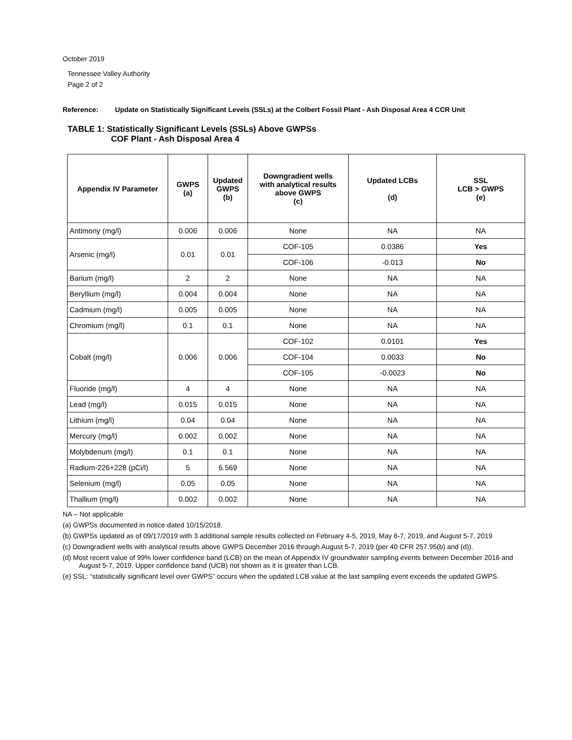October 2019
Tennessee Valley Authority
Page 2 of 2
Reference: Update on Statistically Significant Levels (SSLs) at the Colbert Fossil Plant - Ash Disposal Area 4 CCR Unit
TABLE 1: Statistically Significant Levels (SSLs) Above GWPSs
COF Plant - Ash Disposal Area 4
| Appendix IV Parameter | GWPS (a) | Updated GWPS (b) | Downgradient wells with analytical results above GWPS (c) | Updated LCBs (d) | SSL LCB > GWPS (e) |
| --- | --- | --- | --- | --- | --- |
| Antimony (mg/l) | 0.006 | 0.006 | None | NA | NA |
| Arsenic (mg/l) | 0.01 | 0.01 | COF-105 | 0.0386 | Yes |
| | | | COF-106 | -0.013 | No |
| Barium (mg/l) | 2 | 2 | None | NA | NA |
| Beryllium (mg/l) | 0.004 | 0.004 | None | NA | NA |
| Cadmium (mg/l) | 0.005 | 0.005 | None | NA | NA |
| Chromium (mg/l) | 0.1 | 0.1 | None | NA | NA |
| Cobalt (mg/l) | 0.006 | 0.006 | COF-102 | 0.0101 | Yes |
| | | | COF-104 | 0.0033 | No |
| | | | COF-105 | -0.0023 | No |
| Fluoride (mg/l) | 4 | 4 | None | NA | NA |
| Lead (mg/l) | 0.015 | 0.015 | None | NA | NA |
| Lithium (mg/l) | 0.04 | 0.04 | None | NA | NA |
| Mercury (mg/l) | 0.002 | 0.002 | None | NA | NA |
| Molybdenum (mg/l) | 0.1 | 0.1 | None | NA | NA |
| Radium-226+228 (pCi/l) | 5 | 6.569 | None | NA | NA |
| Selenium (mg/l) | 0.05 | 0.05 | None | NA | NA |
| Thallium (mg/l) | 0.002 | 0.002 | None | NA | NA |
NA – Not applicable
(a) GWPSs documented in notice dated 10/15/2018.
(b) GWPSs updated as of 09/17/2019 with 3 additional sample results collected on February 4-5, 2019, May 6-7, 2019, and August 5-7, 2019
(c) Downgradient wells with analytical results above GWPS December 2016 through August 5-7, 2019 (per 40 CFR 257.95(b) and (d)).
(d) Most recent value of 99% lower confidence band (LCB) on the mean of Appendix IV groundwater sampling events between December 2016 and August 5-7, 2019. Upper confidence band (UCB) not shown as it is greater than LCB.
(e) SSL: “statistically significant level over GWPS” occurs when the updated LCB value at the last sampling event exceeds the updated GWPS.